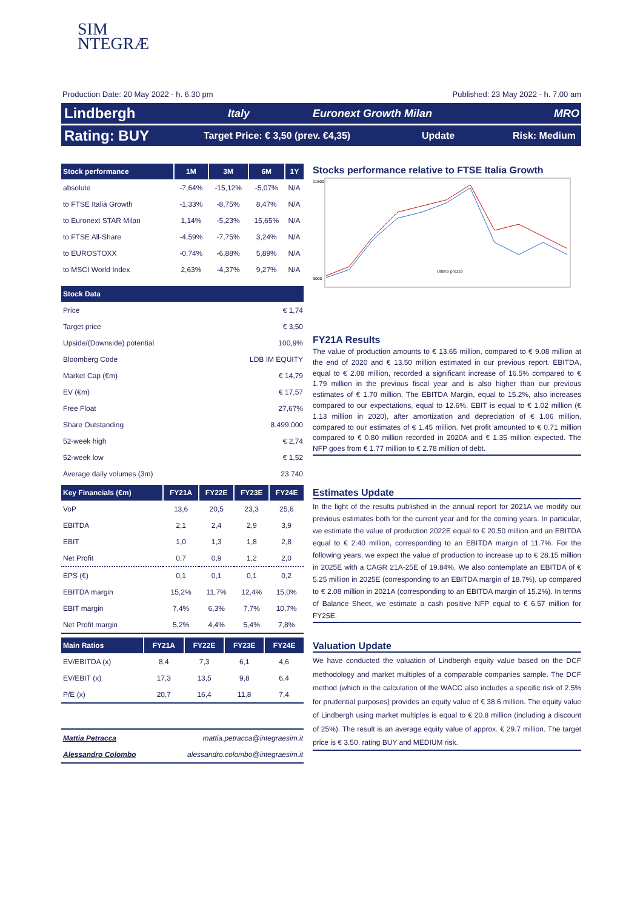SIM
NTEGRÆ
Production Date: 20 May 2022 - h. 6.30 pm Published: 23 May 2022 - h. 7.00 am
Lindbergh Italy Euronext Growth Milan MRO
Rating: BUY Target Price: € 3,50 (prev. €4,35) Update Risk: Medium
| Stock performance | 1M | 3M | 6M | 1Y |
| --- | --- | --- | --- | --- |
| absolute | -7,64% | -15,12% | -5,07% | N/A |
| to FTSE Italia Growth | -1,33% | -8,75% | 8,47% | N/A |
| to Euronext STAR Milan | 1,14% | -5,23% | 15,65% | N/A |
| to FTSE All-Share | -4,59% | -7,75% | 3,24% | N/A |
| to EUROSTOXX | -0,74% | -6,88% | 5,89% | N/A |
| to MSCI World Index | 2,63% | -4,37% | 9,27% | N/A |
| Stock Data | |
| --- | --- |
| Price | € 1,74 |
| Target price | € 3,50 |
| Upside/(Downside) potential | 100,9% |
| Bloomberg Code | LDB IM EQUITY |
| Market Cap (€m) | € 14,79 |
| EV (€m) | € 17,57 |
| Free Float | 27,67% |
| Share Outstanding | 8.499.000 |
| 52-week high | € 2,74 |
| 52-week low | € 1,52 |
| Average daily volumes (3m) | 23.740 |
| Key Financials (€m) | FY21A | FY22E | FY23E | FY24E |
| --- | --- | --- | --- | --- |
| VoP | 13,6 | 20,5 | 23,3 | 25,6 |
| EBITDA | 2,1 | 2,4 | 2,9 | 3,9 |
| EBIT | 1,0 | 1,3 | 1,8 | 2,8 |
| Net Profit | 0,7 | 0,9 | 1,2 | 2,0 |
| EPS (€) | 0,1 | 0,1 | 0,1 | 0,2 |
| EBITDA margin | 15,2% | 11,7% | 12,4% | 15,0% |
| EBIT margin | 7,4% | 6,3% | 7,7% | 10,7% |
| Net Profit margin | 5,2% | 4,4% | 5,4% | 7,8% |
| Main Ratios | FY21A | FY22E | FY23E | FY24E |
| --- | --- | --- | --- | --- |
| EV/EBITDA (x) | 8,4 | 7,3 | 6,1 | 4,6 |
| EV/EBIT (x) | 17,3 | 13,5 | 9,8 | 6,4 |
| P/E (x) | 20,7 | 16,4 | 11,8 | 7,4 |
| Mattia Petracca | mattia.petracca@integraesim.it |
| Alessandro Colombo | alessandro.colombo@integraesim.it |
Stocks performance relative to FTSE Italia Growth
Ultimo prezzo
11500
9000
FY21A Results
The value of production amounts to € 13.65 million, compared to € 9.08 million at the end of 2020 and € 13.50 million estimated in our previous report. EBITDA, equal to € 2.08 million, recorded a significant increase of 16.5% compared to € 1.79 million in the previous fiscal year and is also higher than our previous estimates of € 1.70 million. The EBITDA Margin, equal to 15.2%, also increases compared to our expectations, equal to 12.6%. EBIT is equal to € 1.02 million (€ 1.13 million in 2020), after amortization and depreciation of € 1.06 million, compared to our estimates of € 1.45 million. Net profit amounted to € 0.71 million compared to € 0.80 million recorded in 2020A and € 1.35 million expected. The NFP goes from € 1.77 million to € 2.78 million of debt.
Estimates Update
In the light of the results published in the annual report for 2021A we modify our previous estimates both for the current year and for the coming years. In particular, we estimate the value of production 2022E equal to € 20.50 million and an EBITDA equal to € 2.40 million, corresponding to an EBITDA margin of 11.7%. For the following years, we expect the value of production to increase up to € 28.15 million in 2025E with a CAGR 21A-25E of 19.84%. We also contemplate an EBITDA of € 5.25 million in 2025E (corresponding to an EBITDA margin of 18.7%), up compared to € 2.08 million in 2021A (corresponding to an EBITDA margin of 15.2%). In terms of Balance Sheet, we estimate a cash positive NFP equal to € 6.57 million for FY25E.
Valuation Update
We have conducted the valuation of Lindbergh equity value based on the DCF methodology and market multiples of a comparable companies sample. The DCF method (which in the calculation of the WACC also includes a specific risk of 2.5% for prudential purposes) provides an equity value of € 38.6 million. The equity value of Lindbergh using market multiples is equal to € 20.8 million (including a discount of 25%). The result is an average equity value of approx. € 29.7 million. The target price is € 3.50, rating BUY and MEDIUM risk.